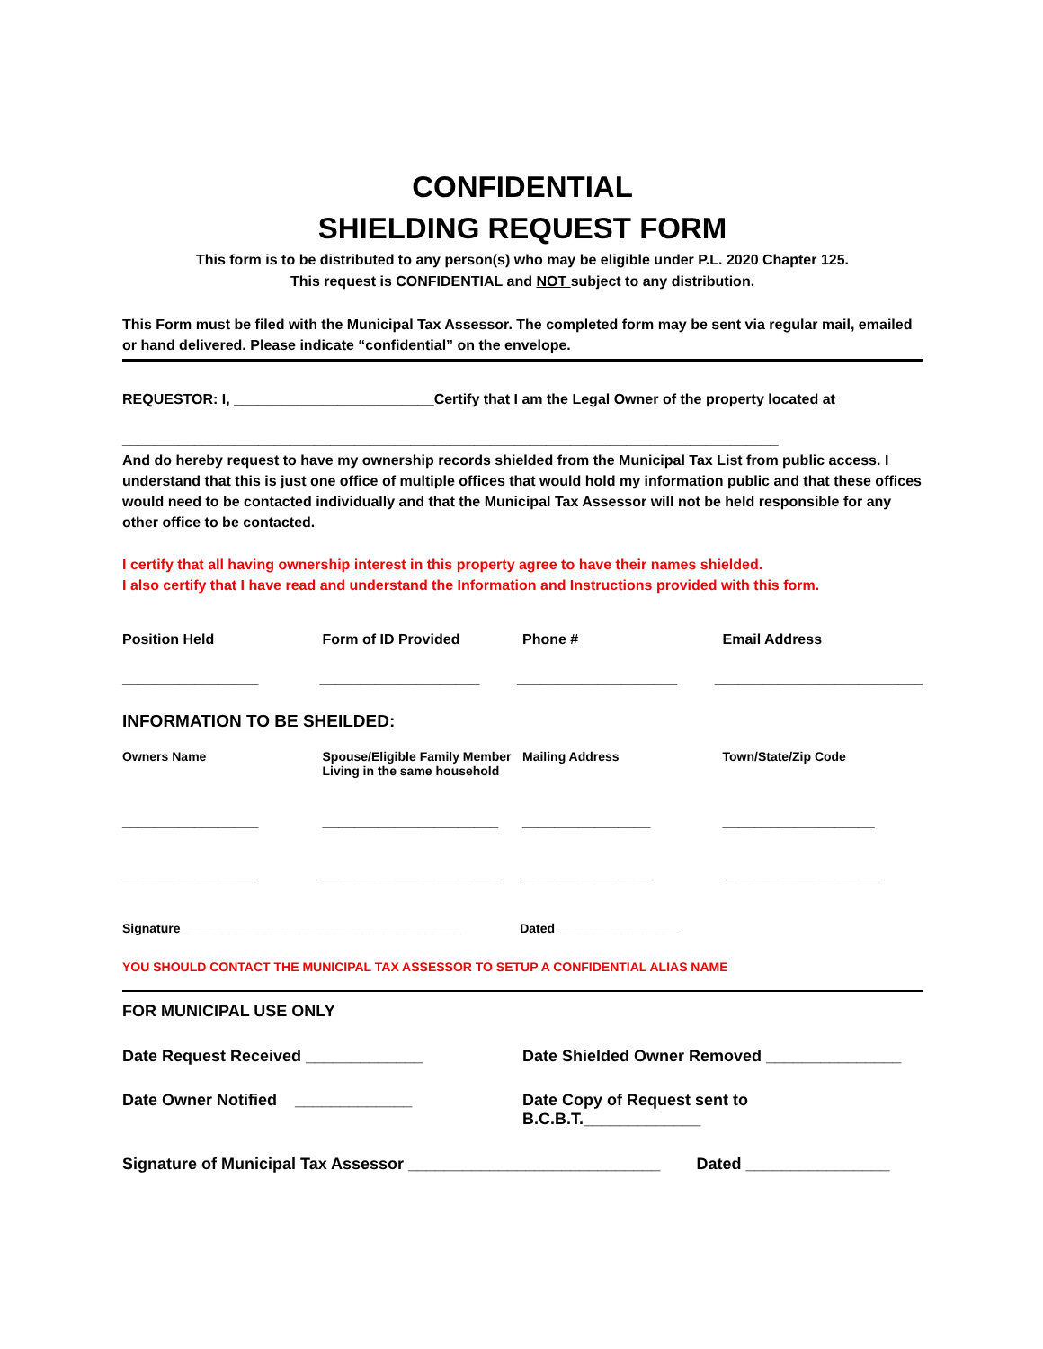CONFIDENTIAL
SHIELDING REQUEST FORM
This form is to be distributed to any person(s) who may be eligible under P.L. 2020 Chapter 125.
This request is CONFIDENTIAL and NOT subject to any distribution.
This Form must be filed with the Municipal Tax Assessor. The completed form may be sent via regular mail, emailed or hand delivered. Please indicate “confidential” on the envelope.
REQUESTOR: I, _________________________Certify that I am the Legal Owner of the property located at
__________________________________________________________________________________
And do hereby request to have my ownership records shielded from the Municipal Tax List from public access. I understand that this is just one office of multiple offices that would hold my information public and that these offices would need to be contacted individually and that the Municipal Tax Assessor will not be held responsible for any other office to be contacted.
I certify that all having ownership interest in this property agree to have their names shielded.
I also certify that I have read and understand the Information and Instructions provided with this form.
Position Held Form of ID Provided Phone # Email Address
_________________ ____________________ ____________________ __________________________
INFORMATION TO BE SHEILDED:
Owners Name Spouse/Eligible Family Member
Living in the same household
Mailing Address Town/State/Zip Code
_________________ ______________________ ________________ ___________________
_________________ ______________________ ________________ ____________________
Signature________________________________________ Dated _________________
YOU SHOULD CONTACT THE MUNICIPAL TAX ASSESSOR TO SETUP A CONFIDENTIAL ALIAS NAME
FOR MUNICIPAL USE ONLY
Date Request Received _____________
Date Shielded Owner Removed _______________
Date Owner Notified _____________
Date Copy of Request sent to B.C.B.T._____________
Signature of Municipal Tax Assessor ____________________________ Dated ________________